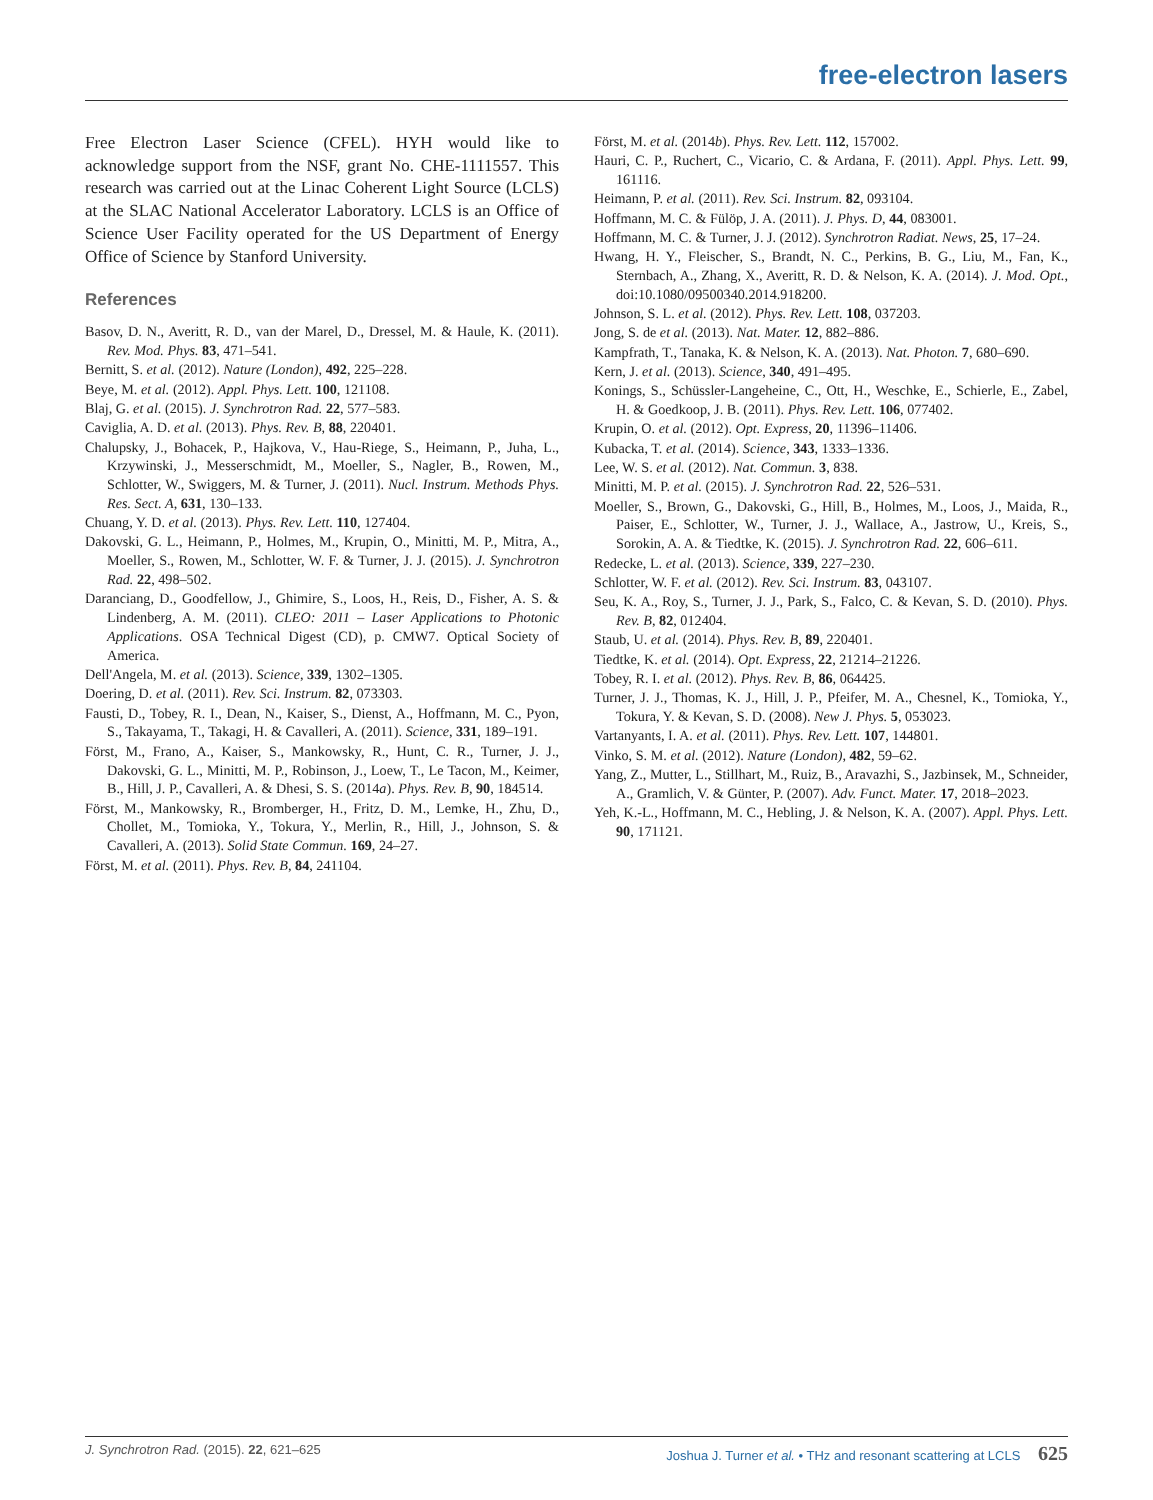free-electron lasers
Free Electron Laser Science (CFEL). HYH would like to acknowledge support from the NSF, grant No. CHE-1111557. This research was carried out at the Linac Coherent Light Source (LCLS) at the SLAC National Accelerator Laboratory. LCLS is an Office of Science User Facility operated for the US Department of Energy Office of Science by Stanford University.
References
Basov, D. N., Averitt, R. D., van der Marel, D., Dressel, M. & Haule, K. (2011). Rev. Mod. Phys. 83, 471–541.
Bernitt, S. et al. (2012). Nature (London), 492, 225–228.
Beye, M. et al. (2012). Appl. Phys. Lett. 100, 121108.
Blaj, G. et al. (2015). J. Synchrotron Rad. 22, 577–583.
Caviglia, A. D. et al. (2013). Phys. Rev. B, 88, 220401.
Chalupsky, J., Bohacek, P., Hajkova, V., Hau-Riege, S., Heimann, P., Juha, L., Krzywinski, J., Messerschmidt, M., Moeller, S., Nagler, B., Rowen, M., Schlotter, W., Swiggers, M. & Turner, J. (2011). Nucl. Instrum. Methods Phys. Res. Sect. A, 631, 130–133.
Chuang, Y. D. et al. (2013). Phys. Rev. Lett. 110, 127404.
Dakovski, G. L., Heimann, P., Holmes, M., Krupin, O., Minitti, M. P., Mitra, A., Moeller, S., Rowen, M., Schlotter, W. F. & Turner, J. J. (2015). J. Synchrotron Rad. 22, 498–502.
Daranciang, D., Goodfellow, J., Ghimire, S., Loos, H., Reis, D., Fisher, A. S. & Lindenberg, A. M. (2011). CLEO: 2011 – Laser Applications to Photonic Applications. OSA Technical Digest (CD), p. CMW7. Optical Society of America.
Dell'Angela, M. et al. (2013). Science, 339, 1302–1305.
Doering, D. et al. (2011). Rev. Sci. Instrum. 82, 073303.
Fausti, D., Tobey, R. I., Dean, N., Kaiser, S., Dienst, A., Hoffmann, M. C., Pyon, S., Takayama, T., Takagi, H. & Cavalleri, A. (2011). Science, 331, 189–191.
Först, M., Frano, A., Kaiser, S., Mankowsky, R., Hunt, C. R., Turner, J. J., Dakovski, G. L., Minitti, M. P., Robinson, J., Loew, T., Le Tacon, M., Keimer, B., Hill, J. P., Cavalleri, A. & Dhesi, S. S. (2014a). Phys. Rev. B, 90, 184514.
Först, M., Mankowsky, R., Bromberger, H., Fritz, D. M., Lemke, H., Zhu, D., Chollet, M., Tomioka, Y., Tokura, Y., Merlin, R., Hill, J., Johnson, S. & Cavalleri, A. (2013). Solid State Commun. 169, 24–27.
Först, M. et al. (2011). Phys. Rev. B, 84, 241104.
Först, M. et al. (2014b). Phys. Rev. Lett. 112, 157002.
Hauri, C. P., Ruchert, C., Vicario, C. & Ardana, F. (2011). Appl. Phys. Lett. 99, 161116.
Heimann, P. et al. (2011). Rev. Sci. Instrum. 82, 093104.
Hoffmann, M. C. & Fülöp, J. A. (2011). J. Phys. D, 44, 083001.
Hoffmann, M. C. & Turner, J. J. (2012). Synchrotron Radiat. News, 25, 17–24.
Hwang, H. Y., Fleischer, S., Brandt, N. C., Perkins, B. G., Liu, M., Fan, K., Sternbach, A., Zhang, X., Averitt, R. D. & Nelson, K. A. (2014). J. Mod. Opt., doi:10.1080/09500340.2014.918200.
Johnson, S. L. et al. (2012). Phys. Rev. Lett. 108, 037203.
Jong, S. de et al. (2013). Nat. Mater. 12, 882–886.
Kampfrath, T., Tanaka, K. & Nelson, K. A. (2013). Nat. Photon. 7, 680–690.
Kern, J. et al. (2013). Science, 340, 491–495.
Konings, S., Schüssler-Langeheine, C., Ott, H., Weschke, E., Schierle, E., Zabel, H. & Goedkoop, J. B. (2011). Phys. Rev. Lett. 106, 077402.
Krupin, O. et al. (2012). Opt. Express, 20, 11396–11406.
Kubacka, T. et al. (2014). Science, 343, 1333–1336.
Lee, W. S. et al. (2012). Nat. Commun. 3, 838.
Minitti, M. P. et al. (2015). J. Synchrotron Rad. 22, 526–531.
Moeller, S., Brown, G., Dakovski, G., Hill, B., Holmes, M., Loos, J., Maida, R., Paiser, E., Schlotter, W., Turner, J. J., Wallace, A., Jastrow, U., Kreis, S., Sorokin, A. A. & Tiedtke, K. (2015). J. Synchrotron Rad. 22, 606–611.
Redecke, L. et al. (2013). Science, 339, 227–230.
Schlotter, W. F. et al. (2012). Rev. Sci. Instrum. 83, 043107.
Seu, K. A., Roy, S., Turner, J. J., Park, S., Falco, C. & Kevan, S. D. (2010). Phys. Rev. B, 82, 012404.
Staub, U. et al. (2014). Phys. Rev. B, 89, 220401.
Tiedtke, K. et al. (2014). Opt. Express, 22, 21214–21226.
Tobey, R. I. et al. (2012). Phys. Rev. B, 86, 064425.
Turner, J. J., Thomas, K. J., Hill, J. P., Pfeifer, M. A., Chesnel, K., Tomioka, Y., Tokura, Y. & Kevan, S. D. (2008). New J. Phys. 5, 053023.
Vartanyants, I. A. et al. (2011). Phys. Rev. Lett. 107, 144801.
Vinko, S. M. et al. (2012). Nature (London), 482, 59–62.
Yang, Z., Mutter, L., Stillhart, M., Ruiz, B., Aravazhi, S., Jazbinsek, M., Schneider, A., Gramlich, V. & Günter, P. (2007). Adv. Funct. Mater. 17, 2018–2023.
Yeh, K.-L., Hoffmann, M. C., Hebling, J. & Nelson, K. A. (2007). Appl. Phys. Lett. 90, 171121.
J. Synchrotron Rad. (2015). 22, 621–625 Joshua J. Turner et al. • THz and resonant scattering at LCLS 625